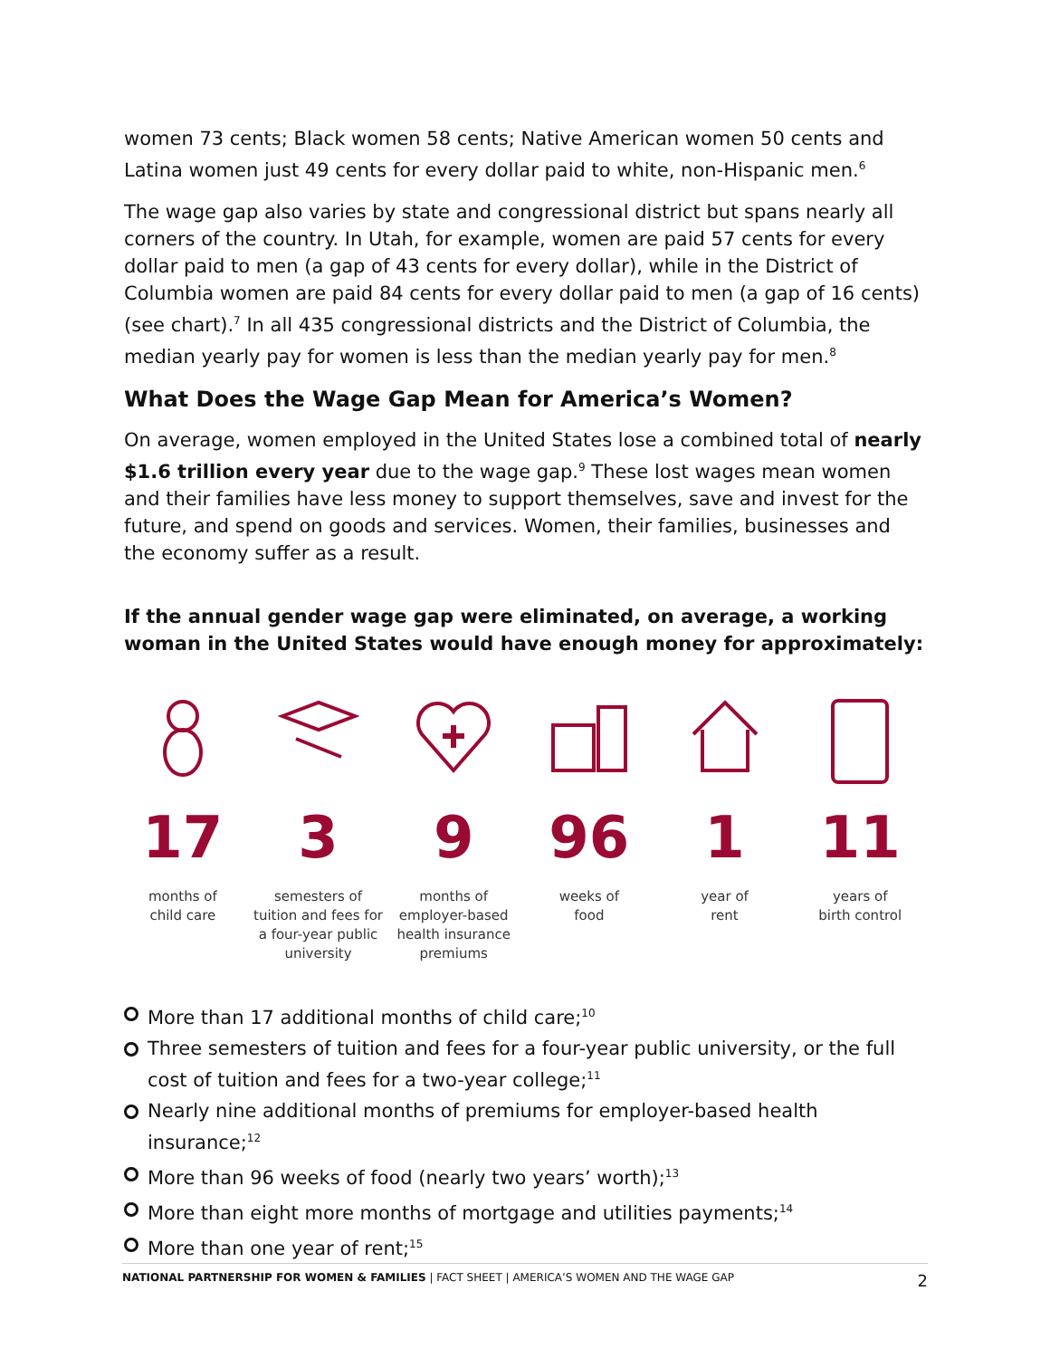women 73 cents; Black women 58 cents; Native American women 50 cents and Latina women just 49 cents for every dollar paid to white, non-Hispanic men.<sup>6</sup>
The wage gap also varies by state and congressional district but spans nearly all corners of the country. In Utah, for example, women are paid 57 cents for every dollar paid to men (a gap of 43 cents for every dollar), while in the District of Columbia women are paid 84 cents for every dollar paid to men (a gap of 16 cents) (see chart).<sup>7</sup> In all 435 congressional districts and the District of Columbia, the median yearly pay for women is less than the median yearly pay for men.<sup>8</sup>
What Does the Wage Gap Mean for America’s Women?
On average, women employed in the United States lose a combined total of nearly $1.6 trillion every year due to the wage gap.<sup>9</sup> These lost wages mean women and their families have less money to support themselves, save and invest for the future, and spend on goods and services. Women, their families, businesses and the economy suffer as a result.
If the annual gender wage gap were eliminated, on average, a working woman in the United States would have enough money for approximately:
17
months of
child care
3
semesters of
tuition and fees for
a four-year public
university
9
months of
employer-based
health insurance
premiums
96
weeks of
food
1
year of
rent
11
years of
birth control
More than 17 additional months of child care;<sup>10</sup>
Three semesters of tuition and fees for a four-year public university, or the full cost of tuition and fees for a two-year college;<sup>11</sup>
Nearly nine additional months of premiums for employer-based health insurance;<sup>12</sup>
More than 96 weeks of food (nearly two years’ worth);<sup>13</sup>
More than eight more months of mortgage and utilities payments;<sup>14</sup>
More than one year of rent;<sup>15</sup>
NATIONAL PARTNERSHIP FOR WOMEN & FAMILIES | FACT SHEET | AMERICA’S WOMEN AND THE WAGE GAP 2